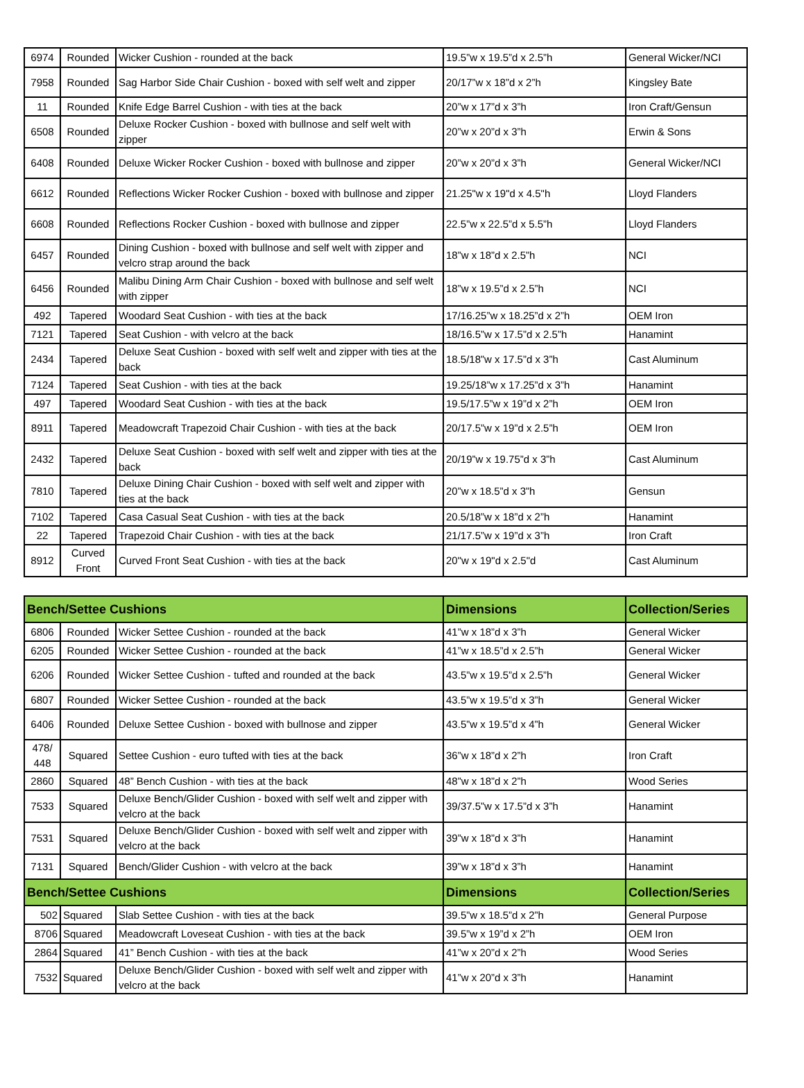| 6974 | Rounded | Wicker Cushion - rounded at the back | 19.5”w x 19.5”d x 2.5”h | General Wicker/NCI |
| 7958 | Rounded | Sag Harbor Side Chair Cushion - boxed with self welt and zipper | 20/17”w x 18”d x 2”h | Kingsley Bate |
| 11 | Rounded | Knife Edge Barrel Cushion - with ties at the back | 20”w x 17”d x 3”h | Iron Craft/Gensun |
| 6508 | Rounded | Deluxe Rocker Cushion - boxed with bullnose and self welt with zipper | 20”w x 20”d x 3”h | Erwin & Sons |
| 6408 | Rounded | Deluxe Wicker Rocker Cushion - boxed with bullnose and zipper | 20”w x 20”d x 3”h | General Wicker/NCI |
| 6612 | Rounded | Reflections Wicker Rocker Cushion - boxed with bullnose and zipper | 21.25"w x 19"d x 4.5"h | Lloyd Flanders |
| 6608 | Rounded | Reflections Rocker Cushion - boxed with bullnose and zipper | 22.5”w x 22.5”d x 5.5”h | Lloyd Flanders |
| 6457 | Rounded | Dining Cushion - boxed with bullnose and self welt with zipper and velcro strap around the back | 18”w x 18”d x 2.5”h | NCI |
| 6456 | Rounded | Malibu Dining Arm Chair Cushion - boxed with bullnose and self welt with zipper | 18”w x 19.5”d x 2.5”h | NCI |
| 492 | Tapered | Woodard Seat Cushion - with ties at the back | 17/16.25”w x 18.25”d x 2”h | OEM Iron |
| 7121 | Tapered | Seat Cushion - with velcro at the back | 18/16.5”w x 17.5”d x 2.5”h | Hanamint |
| 2434 | Tapered | Deluxe Seat Cushion - boxed with self welt and zipper with ties at the back | 18.5/18”w x 17.5”d x 3”h | Cast Aluminum |
| 7124 | Tapered | Seat Cushion - with ties at the back | 19.25/18”w x 17.25”d x 3”h | Hanamint |
| 497 | Tapered | Woodard Seat Cushion - with ties at the back | 19.5/17.5”w x 19”d x 2”h | OEM Iron |
| 8911 | Tapered | Meadowcraft Trapezoid Chair Cushion - with ties at the back | 20/17.5”w x 19”d x 2.5”h | OEM Iron |
| 2432 | Tapered | Deluxe Seat Cushion - boxed with self welt and zipper with ties at the back | 20/19”w x 19.75”d x 3”h | Cast Aluminum |
| 7810 | Tapered | Deluxe Dining Chair Cushion - boxed with self welt and zipper with ties at the back | 20”w x 18.5”d x 3”h | Gensun |
| 7102 | Tapered | Casa Casual Seat Cushion - with ties at the back | 20.5/18”w x 18”d x 2”h | Hanamint |
| 22 | Tapered | Trapezoid Chair Cushion - with ties at the back | 21/17.5”w x 19”d x 3”h | Iron Craft |
| 8912 | Curved Front | Curved Front Seat Cushion - with ties at the back | 20"w x 19"d x 2.5"d | Cast Aluminum |
| Bench/Settee Cushions | | | Dimensions | Collection/Series |
| --- | --- | --- | --- | --- |
| 6806 | Rounded | Wicker Settee Cushion - rounded at the back | 41”w x 18”d x 3”h | General Wicker |
| 6205 | Rounded | Wicker Settee Cushion - rounded at the back | 41”w x 18.5”d x 2.5”h | General Wicker |
| 6206 | Rounded | Wicker Settee Cushion - tufted and rounded at the back | 43.5”w x 19.5”d x 2.5”h | General Wicker |
| 6807 | Rounded | Wicker Settee Cushion - rounded at the back | 43.5”w x 19.5”d x 3”h | General Wicker |
| 6406 | Rounded | Deluxe Settee Cushion - boxed with bullnose and zipper | 43.5”w x 19.5”d x 4”h | General Wicker |
| 478/ 448 | Squared | Settee Cushion - euro tufted with ties at the back | 36”w x 18”d x 2”h | Iron Craft |
| 2860 | Squared | 48” Bench Cushion - with ties at the back | 48”w x 18”d x 2”h | Wood Series |
| 7533 | Squared | Deluxe Bench/Glider Cushion - boxed with self welt and zipper with velcro at the back | 39/37.5”w x 17.5”d x 3”h | Hanamint |
| 7531 | Squared | Deluxe Bench/Glider Cushion - boxed with self welt and zipper with velcro at the back | 39”w x 18”d x 3”h | Hanamint |
| 7131 | Squared | Bench/Glider Cushion - with velcro at the back | 39”w x 18”d x 3”h | Hanamint |
| Bench/Settee Cushions | | | Dimensions | Collection/Series |
| 502 | Squared | Slab Settee Cushion - with ties at the back | 39.5”w x 18.5”d x 2”h | General Purpose |
| 8706 | Squared | Meadowcraft Loveseat Cushion - with ties at the back | 39.5”w x 19”d x 2”h | OEM Iron |
| 2864 | Squared | 41” Bench Cushion - with ties at the back | 41”w x 20”d x 2”h | Wood Series |
| 7532 | Squared | Deluxe Bench/Glider Cushion - boxed with self welt and zipper with velcro at the back | 41”w x 20”d x 3”h | Hanamint |